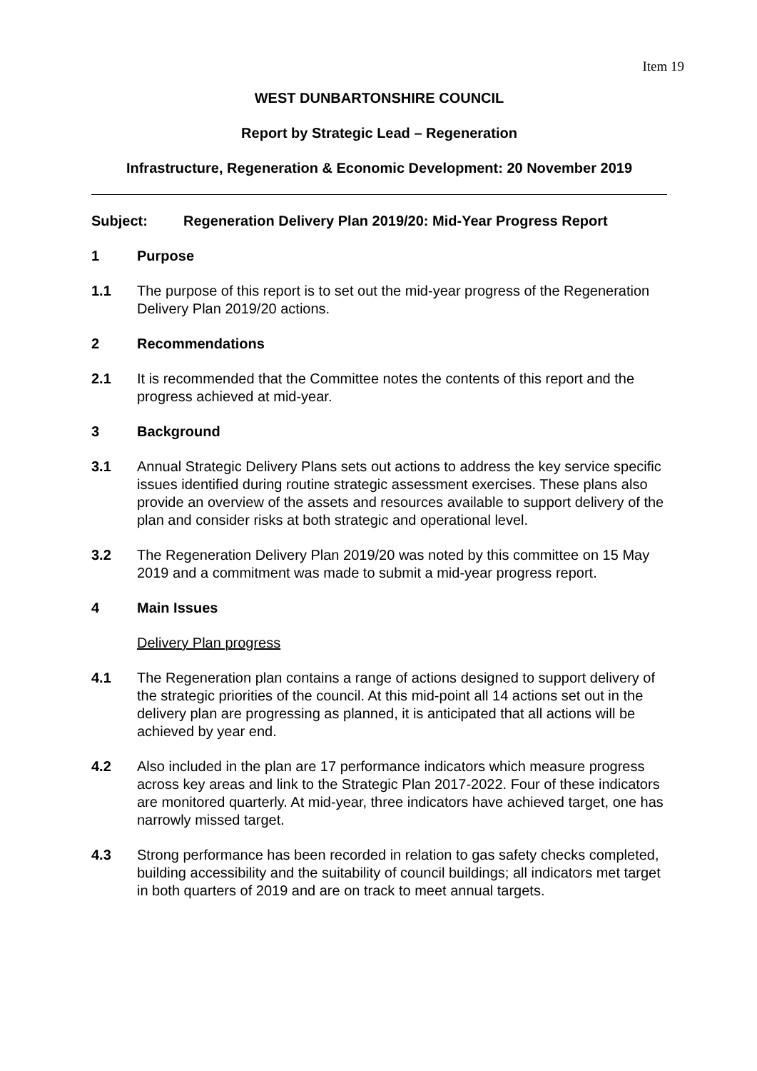Item 19
WEST DUNBARTONSHIRE COUNCIL
Report by Strategic Lead – Regeneration
Infrastructure, Regeneration & Economic Development: 20 November 2019
Subject: Regeneration Delivery Plan 2019/20: Mid-Year Progress Report
1 Purpose
1.1 The purpose of this report is to set out the mid-year progress of the Regeneration Delivery Plan 2019/20 actions.
2 Recommendations
2.1 It is recommended that the Committee notes the contents of this report and the progress achieved at mid-year.
3 Background
3.1 Annual Strategic Delivery Plans sets out actions to address the key service specific issues identified during routine strategic assessment exercises. These plans also provide an overview of the assets and resources available to support delivery of the plan and consider risks at both strategic and operational level.
3.2 The Regeneration Delivery Plan 2019/20 was noted by this committee on 15 May 2019 and a commitment was made to submit a mid-year progress report.
4 Main Issues
Delivery Plan progress
4.1 The Regeneration plan contains a range of actions designed to support delivery of the strategic priorities of the council. At this mid-point all 14 actions set out in the delivery plan are progressing as planned, it is anticipated that all actions will be achieved by year end.
4.2 Also included in the plan are 17 performance indicators which measure progress across key areas and link to the Strategic Plan 2017-2022. Four of these indicators are monitored quarterly. At mid-year, three indicators have achieved target, one has narrowly missed target.
4.3 Strong performance has been recorded in relation to gas safety checks completed, building accessibility and the suitability of council buildings; all indicators met target in both quarters of 2019 and are on track to meet annual targets.